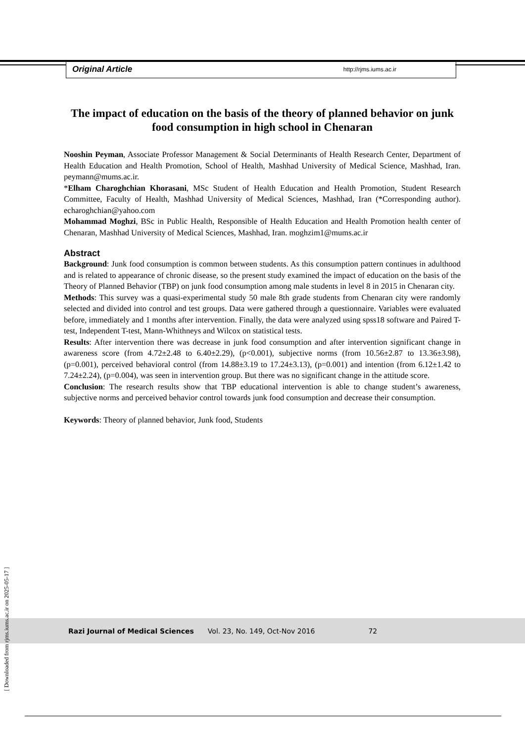Original Article http://rjms.iums.ac.ir
The impact of education on the basis of the theory of planned behavior on junk food consumption in high school in Chenaran
Nooshin Peyman, Associate Professor Management & Social Determinants of Health Research Center, Department of Health Education and Health Promotion, School of Health, Mashhad University of Medical Science, Mashhad, Iran. peymann@mums.ac.ir.
*Elham Charoghchian Khorasani, MSc Student of Health Education and Health Promotion, Student Research Committee, Faculty of Health, Mashhad University of Medical Sciences, Mashhad, Iran (*Corresponding author). echaroghchian@yahoo.com
Mohammad Moghzi, BSc in Public Health, Responsible of Health Education and Health Promotion health center of Chenaran, Mashhad University of Medical Sciences, Mashhad, Iran. moghzim1@mums.ac.ir
Abstract
Background: Junk food consumption is common between students. As this consumption pattern continues in adulthood and is related to appearance of chronic disease, so the present study examined the impact of education on the basis of the Theory of Planned Behavior (TBP) on junk food consumption among male students in level 8 in 2015 in Chenaran city.
Methods: This survey was a quasi-experimental study 50 male 8th grade students from Chenaran city were randomly selected and divided into control and test groups. Data were gathered through a questionnaire. Variables were evaluated before, immediately and 1 months after intervention. Finally, the data were analyzed using spss18 software and Paired T-test, Independent T-test, Mann-Whithneys and Wilcox on statistical tests.
Results: After intervention there was decrease in junk food consumption and after intervention significant change in awareness score (from 4.72±2.48 to 6.40±2.29), (p<0.001), subjective norms (from 10.56±2.87 to 13.36±3.98), (p=0.001), perceived behavioral control (from 14.88±3.19 to 17.24±3.13), (p=0.001) and intention (from 6.12±1.42 to 7.24±2.24), (p=0.004), was seen in intervention group. But there was no significant change in the attitude score.
Conclusion: The research results show that TBP educational intervention is able to change student’s awareness, subjective norms and perceived behavior control towards junk food consumption and decrease their consumption.
Keywords: Theory of planned behavior, Junk food, Students
Razi Journal of Medical Sciences Vol. 23, No. 149, Oct-Nov 2016 72
[ Downloaded from rjms.iums.ac.ir on 2025-05-17 ]